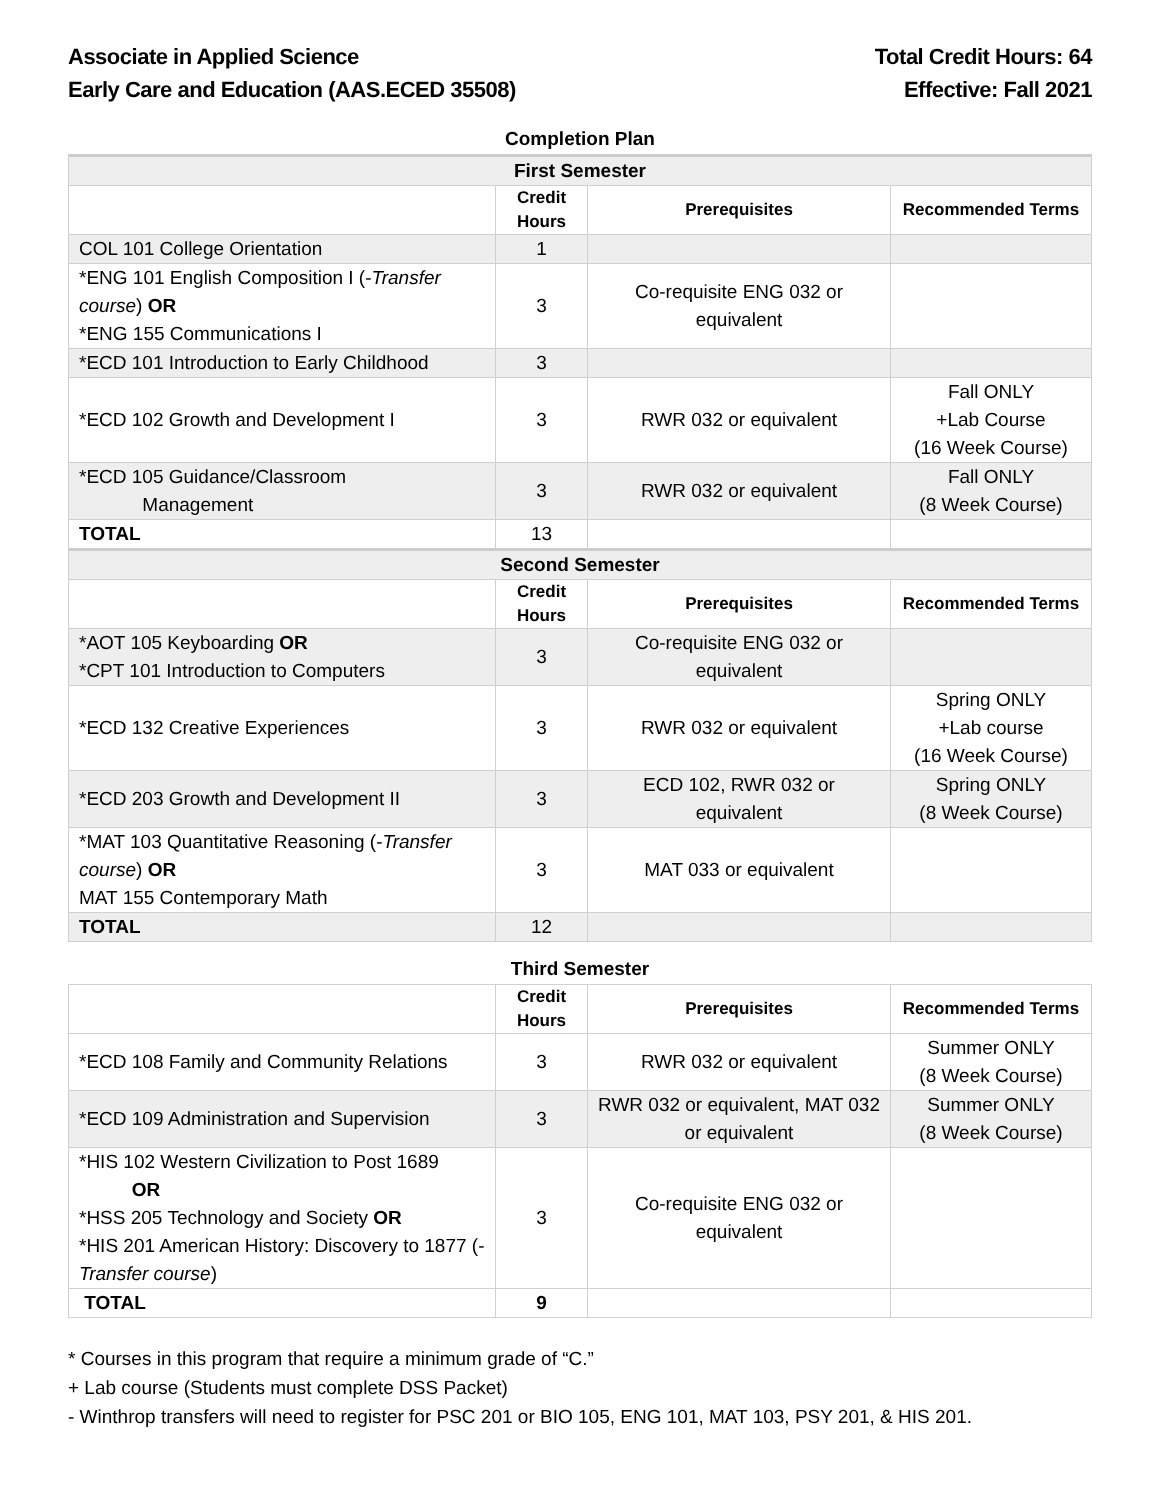Associate in Applied Science
Early Care and Education (AAS.ECED 35508)
Total Credit Hours: 64
Effective: Fall 2021
Completion Plan
| First Semester | | | |
| | Credit Hours | Prerequisites | Recommended Terms |
| COL 101 College Orientation | 1 | | |
| *ENG 101 English Composition I (- Transfer course ) OR *ENG 155 Communications I | 3 | Co-requisite ENG 032 or equivalent | |
| *ECD 101 Introduction to Early Childhood | 3 | | |
| *ECD 102 Growth and Development I | 3 | RWR 032 or equivalent | Fall ONLY +Lab Course (16 Week Course) |
| *ECD 105 Guidance/Classroom Management | 3 | RWR 032 or equivalent | Fall ONLY (8 Week Course) |
| TOTAL | 13 | | |
| Second Semester | | | |
| | Credit Hours | Prerequisites | Recommended Terms |
| *AOT 105 Keyboarding OR *CPT 101 Introduction to Computers | 3 | Co-requisite ENG 032 or equivalent | |
| *ECD 132 Creative Experiences | 3 | RWR 032 or equivalent | Spring ONLY +Lab course (16 Week Course) |
| *ECD 203 Growth and Development II | 3 | ECD 102, RWR 032 or equivalent | Spring ONLY (8 Week Course) |
| *MAT 103 Quantitative Reasoning (- Transfer course ) OR MAT 155 Contemporary Math | 3 | MAT 033 or equivalent | |
| TOTAL | 12 | | |
Third Semester
| | Credit Hours | Prerequisites | Recommended Terms |
| --- | --- | --- | --- |
| *ECD 108 Family and Community Relations | 3 | RWR 032 or equivalent | Summer ONLY (8 Week Course) |
| *ECD 109 Administration and Supervision | 3 | RWR 032 or equivalent, MAT 032 or equivalent | Summer ONLY (8 Week Course) |
| *HIS 102 Western Civilization to Post 1689 OR *HSS 205 Technology and Society OR *HIS 201 American History: Discovery to 1877 (- Transfer course ) | 3 | Co-requisite ENG 032 or equivalent | |
| TOTAL | 9 | | |
* Courses in this program that require a minimum grade of “C.”
+ Lab course (Students must complete DSS Packet)
- Winthrop transfers will need to register for PSC 201 or BIO 105, ENG 101, MAT 103, PSY 201, & HIS 201.